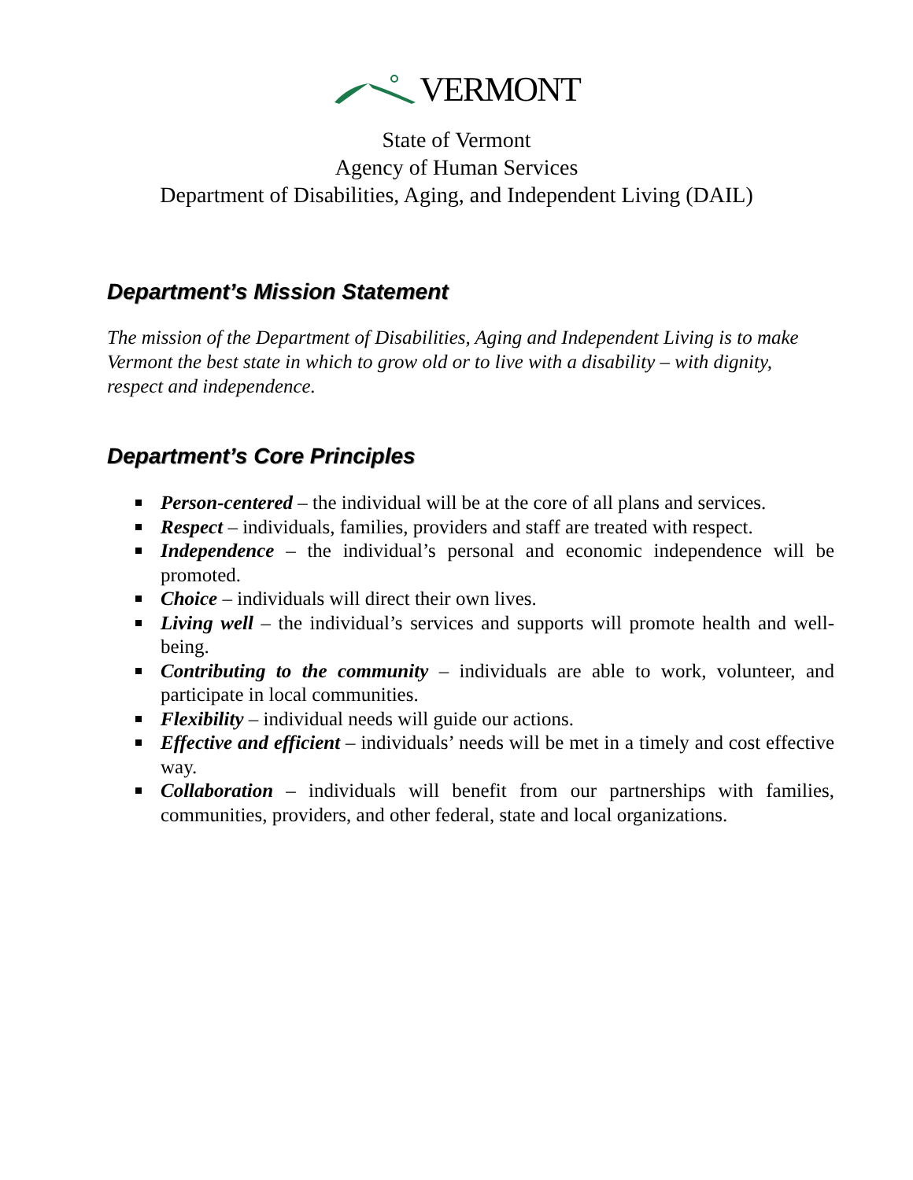VERMONT
State of Vermont
Agency of Human Services
Department of Disabilities, Aging, and Independent Living (DAIL)
Department’s Mission Statement
The mission of the Department of Disabilities, Aging and Independent Living is to make Vermont the best state in which to grow old or to live with a disability – with dignity, respect and independence.
Department’s Core Principles
Person-centered – the individual will be at the core of all plans and services.
Respect – individuals, families, providers and staff are treated with respect.
Independence – the individual’s personal and economic independence will be promoted.
Choice – individuals will direct their own lives.
Living well – the individual’s services and supports will promote health and well-being.
Contributing to the community – individuals are able to work, volunteer, and participate in local communities.
Flexibility – individual needs will guide our actions.
Effective and efficient – individuals’ needs will be met in a timely and cost effective way.
Collaboration – individuals will benefit from our partnerships with families, communities, providers, and other federal, state and local organizations.